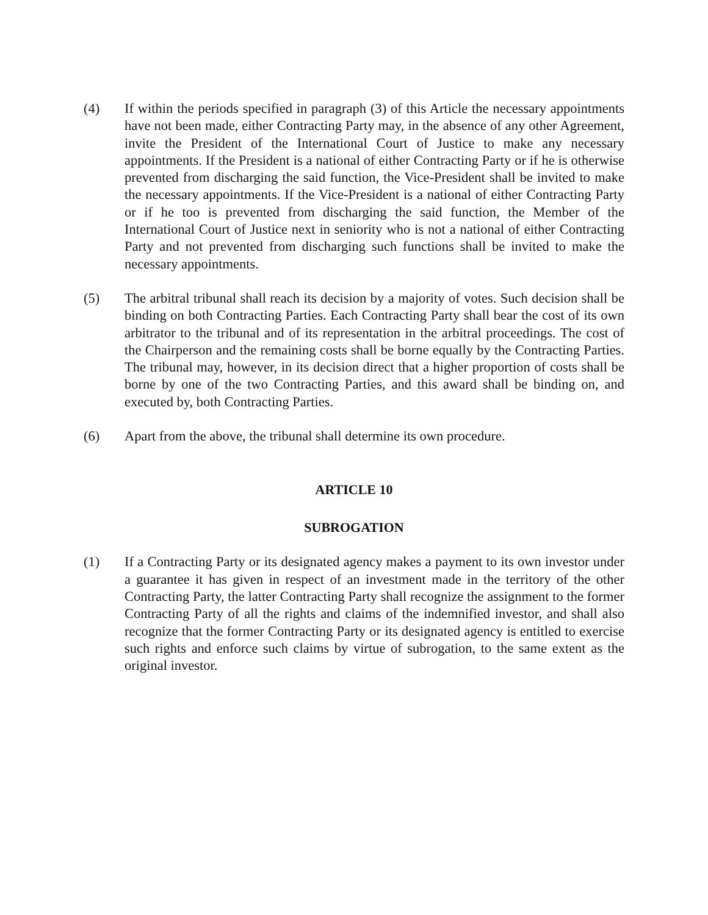(4) If within the periods specified in paragraph (3) of this Article the necessary appointments have not been made, either Contracting Party may, in the absence of any other Agreement, invite the President of the International Court of Justice to make any necessary appointments. If the President is a national of either Contracting Party or if he is otherwise prevented from discharging the said function, the Vice-President shall be invited to make the necessary appointments. If the Vice-President is a national of either Contracting Party or if he too is prevented from discharging the said function, the Member of the International Court of Justice next in seniority who is not a national of either Contracting Party and not prevented from discharging such functions shall be invited to make the necessary appointments.
(5) The arbitral tribunal shall reach its decision by a majority of votes. Such decision shall be binding on both Contracting Parties. Each Contracting Party shall bear the cost of its own arbitrator to the tribunal and of its representation in the arbitral proceedings. The cost of the Chairperson and the remaining costs shall be borne equally by the Contracting Parties. The tribunal may, however, in its decision direct that a higher proportion of costs shall be borne by one of the two Contracting Parties, and this award shall be binding on, and executed by, both Contracting Parties.
(6) Apart from the above, the tribunal shall determine its own procedure.
ARTICLE 10
SUBROGATION
(1) If a Contracting Party or its designated agency makes a payment to its own investor under a guarantee it has given in respect of an investment made in the territory of the other Contracting Party, the latter Contracting Party shall recognize the assignment to the former Contracting Party of all the rights and claims of the indemnified investor, and shall also recognize that the former Contracting Party or its designated agency is entitled to exercise such rights and enforce such claims by virtue of subrogation, to the same extent as the original investor.